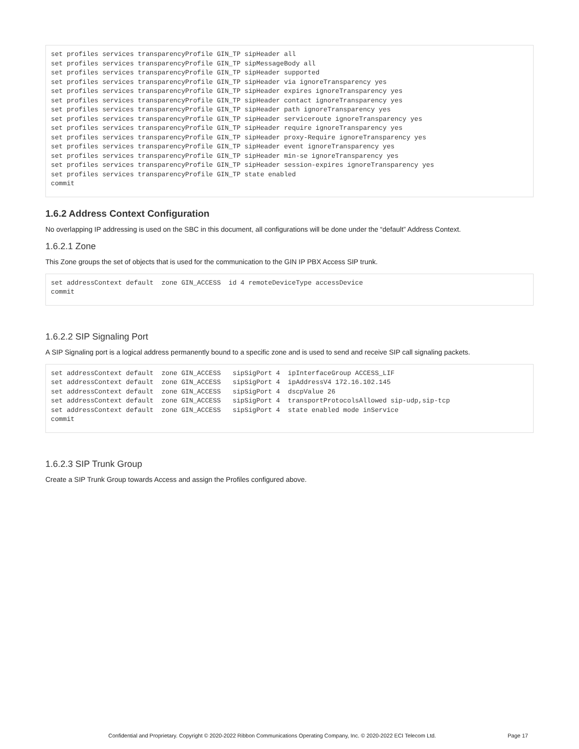set profiles services transparencyProfile GIN_TP sipHeader all
set profiles services transparencyProfile GIN_TP sipMessageBody all
set profiles services transparencyProfile GIN_TP sipHeader supported
set profiles services transparencyProfile GIN_TP sipHeader via ignoreTransparency yes
set profiles services transparencyProfile GIN_TP sipHeader expires ignoreTransparency yes
set profiles services transparencyProfile GIN_TP sipHeader contact ignoreTransparency yes
set profiles services transparencyProfile GIN_TP sipHeader path ignoreTransparency yes
set profiles services transparencyProfile GIN_TP sipHeader serviceroute ignoreTransparency yes
set profiles services transparencyProfile GIN_TP sipHeader require ignoreTransparency yes
set profiles services transparencyProfile GIN_TP sipHeader proxy-Require ignoreTransparency yes
set profiles services transparencyProfile GIN_TP sipHeader event ignoreTransparency yes
set profiles services transparencyProfile GIN_TP sipHeader min-se ignoreTransparency yes
set profiles services transparencyProfile GIN_TP sipHeader session-expires ignoreTransparency yes
set profiles services transparencyProfile GIN_TP state enabled
commit
1.6.2 Address Context Configuration
No overlapping IP addressing is used on the SBC in this document, all configurations will be done under the “default” Address Context.
1.6.2.1 Zone
This Zone groups the set of objects that is used for the communication to the GIN IP PBX Access SIP trunk.
set addressContext default  zone GIN_ACCESS  id 4 remoteDeviceType accessDevice
commit
1.6.2.2 SIP Signaling Port
A SIP Signaling port is a logical address permanently bound to a specific zone and is used to send and receive SIP call signaling packets.
set addressContext default  zone GIN_ACCESS   sipSigPort 4  ipInterfaceGroup ACCESS_LIF
set addressContext default  zone GIN_ACCESS   sipSigPort 4  ipAddressV4 172.16.102.145
set addressContext default  zone GIN_ACCESS   sipSigPort 4  dscpValue 26
set addressContext default  zone GIN_ACCESS   sipSigPort 4  transportProtocolsAllowed sip-udp,sip-tcp
set addressContext default  zone GIN_ACCESS   sipSigPort 4  state enabled mode inService
commit
1.6.2.3 SIP Trunk Group
Create a SIP Trunk Group towards Access and assign the Profiles configured above.
Confidential and Proprietary. Copyright © 2020-2022 Ribbon Communications Operating Company, Inc. © 2020-2022 ECI Telecom Ltd. Page 17